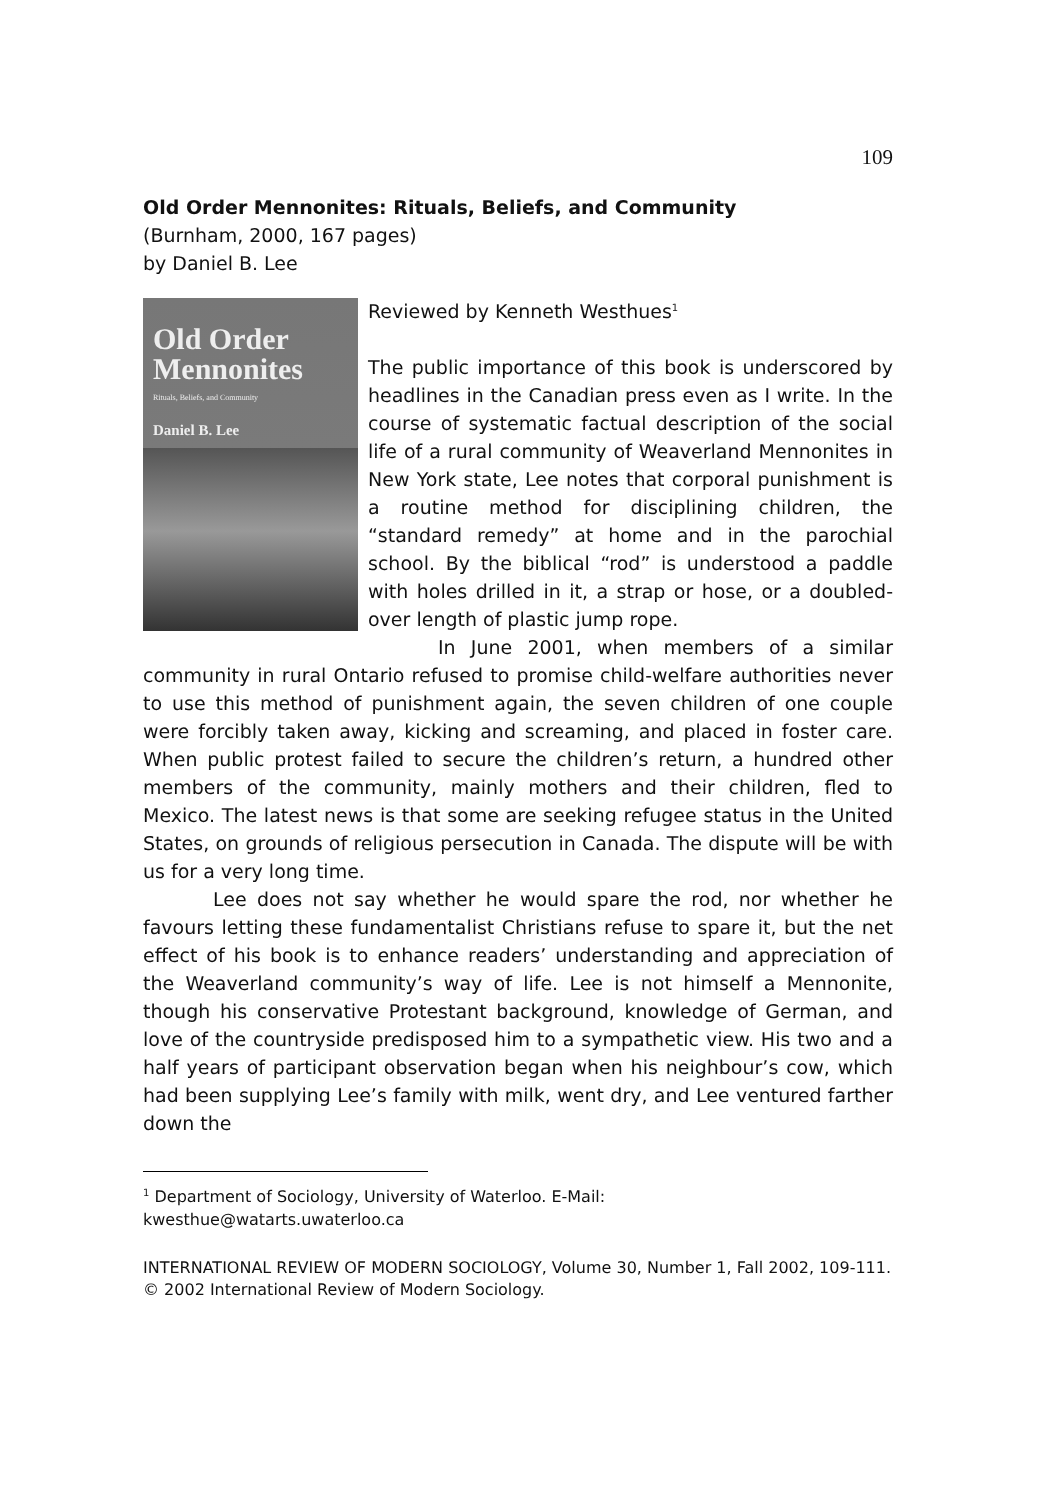109
Old Order Mennonites: Rituals, Beliefs, and Community
(Burnham, 2000, 167 pages)
by Daniel B. Lee
Old Order
Mennonites
Rituals, Beliefs, and Community
Daniel B. Lee
Reviewed by Kenneth Westhues<sup>1</sup>
The public importance of this book is underscored by headlines in the Canadian press even as I write. In the course of systematic factual description of the social life of a rural community of Weaverland Mennonites in New York state, Lee notes that corporal punishment is a routine method for disciplining children, the “standard remedy” at home and in the parochial school. By the biblical “rod” is understood a paddle with holes drilled in it, a strap or hose, or a doubled-over length of plastic jump rope.
In June 2001, when members of a similar community in rural Ontario refused to promise child-welfare authorities never to use this method of punishment again, the seven children of one couple were forcibly taken away, kicking and screaming, and placed in foster care. When public protest failed to secure the children’s return, a hundred other members of the community, mainly mothers and their children, fled to Mexico. The latest news is that some are seeking refugee status in the United States, on grounds of religious persecution in Canada. The dispute will be with us for a very long time.
Lee does not say whether he would spare the rod, nor whether he favours letting these fundamentalist Christians refuse to spare it, but the net effect of his book is to enhance readers’ understanding and appreciation of the Weaverland community’s way of life. Lee is not himself a Mennonite, though his conservative Protestant background, knowledge of German, and love of the countryside predisposed him to a sympathetic view. His two and a half years of participant observation began when his neighbour’s cow, which had been supplying Lee’s family with milk, went dry, and Lee ventured farther down the
<sup>1</sup> Department of Sociology, University of Waterloo. E-Mail:
kwesthue@watarts.uwaterloo.ca
INTERNATIONAL REVIEW OF MODERN SOCIOLOGY, Volume 30, Number 1, Fall 2002, 109-111.
© 2002 International Review of Modern Sociology.